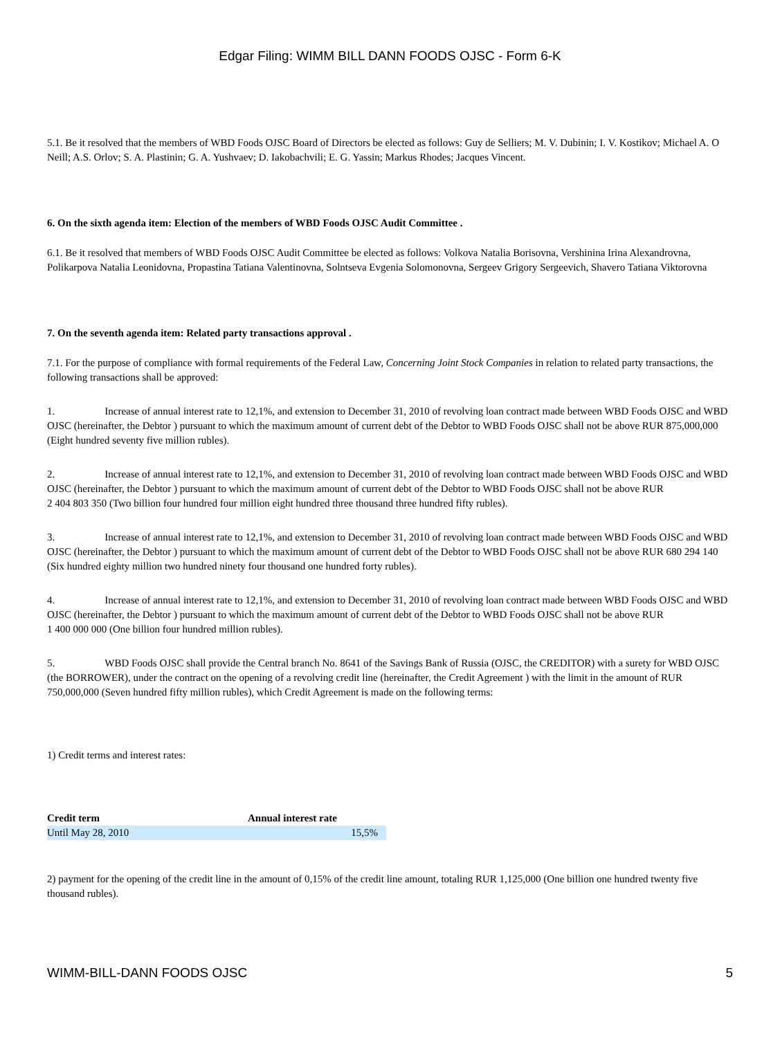Edgar Filing: WIMM BILL DANN FOODS OJSC - Form 6-K
5.1. Be it resolved that the members of WBD Foods OJSC Board of Directors be elected as follows: Guy de Selliers; M. V. Dubinin; I. V. Kostikov; Michael A. O Neill; A.S. Orlov; S. A. Plastinin; G. A. Yushvaev; D. Iakobachvili; E. G. Yassin; Markus Rhodes; Jacques Vincent.
6. On the sixth agenda item: Election of the members of WBD Foods OJSC Audit Committee .
6.1. Be it resolved that members of WBD Foods OJSC Audit Committee be elected as follows: Volkova Natalia Borisovna, Vershinina Irina Alexandrovna, Polikarpova Natalia Leonidovna, Propastina Tatiana Valentinovna, Solntseva Evgenia Solomonovna, Sergeev Grigory Sergeevich, Shavero Tatiana Viktorovna
7. On the seventh agenda item: Related party transactions approval .
7.1. For the purpose of compliance with formal requirements of the Federal Law, Concerning Joint Stock Companies in relation to related party transactions, the following transactions shall be approved:
1. Increase of annual interest rate to 12,1%, and extension to December 31, 2010 of revolving loan contract made between WBD Foods OJSC and WBD OJSC (hereinafter, the Debtor ) pursuant to which the maximum amount of current debt of the Debtor to WBD Foods OJSC shall not be above RUR 875,000,000 (Eight hundred seventy five million rubles).
2. Increase of annual interest rate to 12,1%, and extension to December 31, 2010 of revolving loan contract made between WBD Foods OJSC and WBD OJSC (hereinafter, the Debtor ) pursuant to which the maximum amount of current debt of the Debtor to WBD Foods OJSC shall not be above RUR
2 404 803 350 (Two billion four hundred four million eight hundred three thousand three hundred fifty rubles).
3. Increase of annual interest rate to 12,1%, and extension to December 31, 2010 of revolving loan contract made between WBD Foods OJSC and WBD OJSC (hereinafter, the Debtor ) pursuant to which the maximum amount of current debt of the Debtor to WBD Foods OJSC shall not be above RUR 680 294 140 (Six hundred eighty million two hundred ninety four thousand one hundred forty rubles).
4. Increase of annual interest rate to 12,1%, and extension to December 31, 2010 of revolving loan contract made between WBD Foods OJSC and WBD OJSC (hereinafter, the Debtor ) pursuant to which the maximum amount of current debt of the Debtor to WBD Foods OJSC shall not be above RUR
1 400 000 000 (One billion four hundred million rubles).
5. WBD Foods OJSC shall provide the Central branch No. 8641 of the Savings Bank of Russia (OJSC, the CREDITOR) with a surety for WBD OJSC (the BORROWER), under the contract on the opening of a revolving credit line (hereinafter, the Credit Agreement ) with the limit in the amount of RUR 750,000,000 (Seven hundred fifty million rubles), which Credit Agreement is made on the following terms:
1) Credit terms and interest rates:
| Credit term | Annual interest rate |
| --- | --- |
| Until May 28, 2010 | 15,5% |
2) payment for the opening of the credit line in the amount of 0,15% of the credit line amount, totaling RUR 1,125,000 (One billion one hundred twenty five thousand rubles).
WIMM-BILL-DANN FOODS OJSC 5